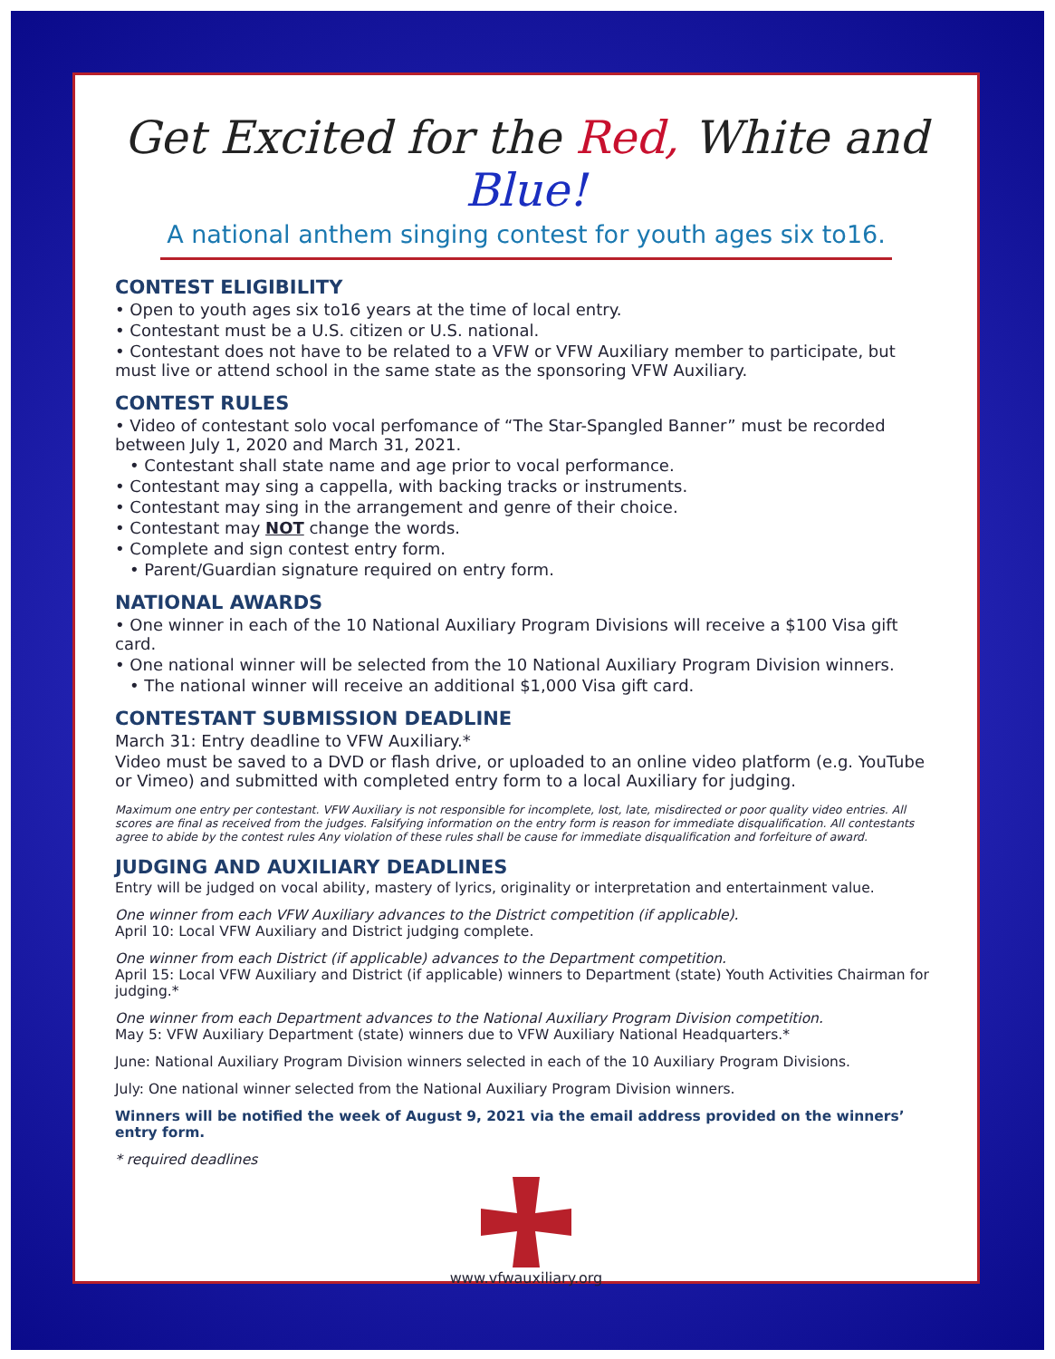Get Excited for the Red, White and Blue!
A national anthem singing contest for youth ages six to16.
CONTEST ELIGIBILITY
• Open to youth ages six to16 years at the time of local entry.
• Contestant must be a U.S. citizen or U.S. national.
• Contestant does not have to be related to a VFW or VFW Auxiliary member to participate, but must live or attend school in the same state as the sponsoring VFW Auxiliary.
CONTEST RULES
• Video of contestant solo vocal perfomance of “The Star-Spangled Banner” must be recorded between July 1, 2020 and March 31, 2021.
• Contestant shall state name and age prior to vocal performance.
• Contestant may sing a cappella, with backing tracks or instruments.
• Contestant may sing in the arrangement and genre of their choice.
• Contestant may NOT change the words.
• Complete and sign contest entry form.
• Parent/Guardian signature required on entry form.
NATIONAL AWARDS
• One winner in each of the 10 National Auxiliary Program Divisions will receive a $100 Visa gift card.
• One national winner will be selected from the 10 National Auxiliary Program Division winners.
• The national winner will receive an additional $1,000 Visa gift card.
CONTESTANT SUBMISSION DEADLINE
March 31: Entry deadline to VFW Auxiliary.*
Video must be saved to a DVD or flash drive, or uploaded to an online video platform (e.g. YouTube or Vimeo) and submitted with completed entry form to a local Auxiliary for judging.
Maximum one entry per contestant. VFW Auxiliary is not responsible for incomplete, lost, late, misdirected or poor quality video entries. All scores are final as received from the judges. Falsifying information on the entry form is reason for immediate disqualification. All contestants agree to abide by the contest rules Any violation of these rules shall be cause for immediate disqualification and forfeiture of award.
JUDGING AND AUXILIARY DEADLINES
Entry will be judged on vocal ability, mastery of lyrics, originality or interpretation and entertainment value.
One winner from each VFW Auxiliary advances to the District competition (if applicable).
April 10: Local VFW Auxiliary and District judging complete.
One winner from each District (if applicable) advances to the Department competition.
April 15: Local VFW Auxiliary and District (if applicable) winners to Department (state) Youth Activities Chairman for judging.*
One winner from each Department advances to the National Auxiliary Program Division competition.
May 5: VFW Auxiliary Department (state) winners due to VFW Auxiliary National Headquarters.*
June: National Auxiliary Program Division winners selected in each of the 10 Auxiliary Program Divisions.
July: One national winner selected from the National Auxiliary Program Division winners.
Winners will be notified the week of August 9, 2021 via the email address provided on the winners’ entry form.
* required deadlines
www.vfwauxiliary.org